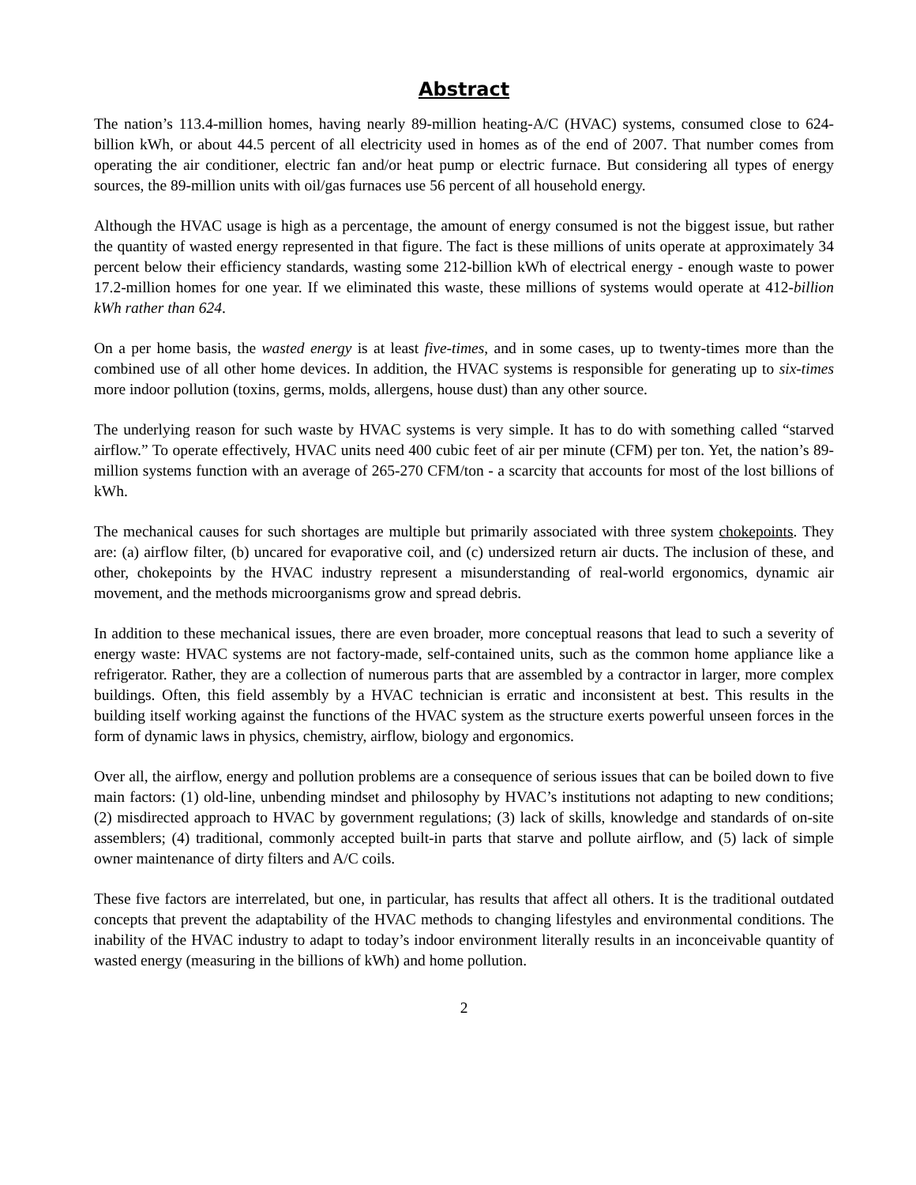Abstract
The nation’s 113.4-million homes, having nearly 89-million heating-A/C (HVAC) systems, consumed close to 624-billion kWh, or about 44.5 percent of all electricity used in homes as of the end of 2007. That number comes from operating the air conditioner, electric fan and/or heat pump or electric furnace. But considering all types of energy sources, the 89-million units with oil/gas furnaces use 56 percent of all household energy.
Although the HVAC usage is high as a percentage, the amount of energy consumed is not the biggest issue, but rather the quantity of wasted energy represented in that figure. The fact is these millions of units operate at approximately 34 percent below their efficiency standards, wasting some 212-billion kWh of electrical energy - enough waste to power 17.2-million homes for one year. If we eliminated this waste, these millions of systems would operate at 412-billion kWh rather than 624.
On a per home basis, the wasted energy is at least five-times, and in some cases, up to twenty-times more than the combined use of all other home devices. In addition, the HVAC systems is responsible for generating up to six-times more indoor pollution (toxins, germs, molds, allergens, house dust) than any other source.
The underlying reason for such waste by HVAC systems is very simple. It has to do with something called “starved airflow.” To operate effectively, HVAC units need 400 cubic feet of air per minute (CFM) per ton. Yet, the nation’s 89-million systems function with an average of 265-270 CFM/ton - a scarcity that accounts for most of the lost billions of kWh.
The mechanical causes for such shortages are multiple but primarily associated with three system chokepoints. They are: (a) airflow filter, (b) uncared for evaporative coil, and (c) undersized return air ducts. The inclusion of these, and other, chokepoints by the HVAC industry represent a misunderstanding of real-world ergonomics, dynamic air movement, and the methods microorganisms grow and spread debris.
In addition to these mechanical issues, there are even broader, more conceptual reasons that lead to such a severity of energy waste: HVAC systems are not factory-made, self-contained units, such as the common home appliance like a refrigerator. Rather, they are a collection of numerous parts that are assembled by a contractor in larger, more complex buildings. Often, this field assembly by a HVAC technician is erratic and inconsistent at best. This results in the building itself working against the functions of the HVAC system as the structure exerts powerful unseen forces in the form of dynamic laws in physics, chemistry, airflow, biology and ergonomics.
Over all, the airflow, energy and pollution problems are a consequence of serious issues that can be boiled down to five main factors: (1) old-line, unbending mindset and philosophy by HVAC’s institutions not adapting to new conditions; (2) misdirected approach to HVAC by government regulations; (3) lack of skills, knowledge and standards of on-site assemblers; (4) traditional, commonly accepted built-in parts that starve and pollute airflow, and (5) lack of simple owner maintenance of dirty filters and A/C coils.
These five factors are interrelated, but one, in particular, has results that affect all others. It is the traditional outdated concepts that prevent the adaptability of the HVAC methods to changing lifestyles and environmental conditions. The inability of the HVAC industry to adapt to today’s indoor environment literally results in an inconceivable quantity of wasted energy (measuring in the billions of kWh) and home pollution.
2